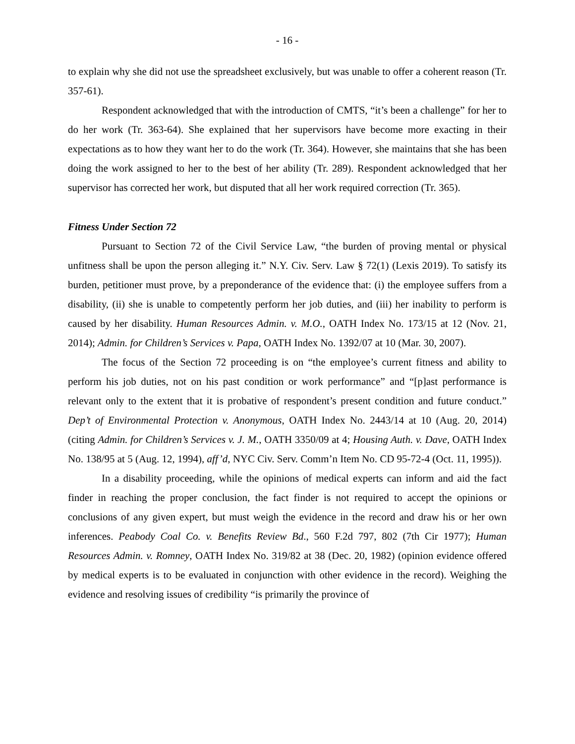- 16 -
to explain why she did not use the spreadsheet exclusively, but was unable to offer a coherent reason (Tr. 357-61).
Respondent acknowledged that with the introduction of CMTS, “it’s been a challenge” for her to do her work (Tr. 363-64). She explained that her supervisors have become more exacting in their expectations as to how they want her to do the work (Tr. 364). However, she maintains that she has been doing the work assigned to her to the best of her ability (Tr. 289). Respondent acknowledged that her supervisor has corrected her work, but disputed that all her work required correction (Tr. 365).
Fitness Under Section 72
Pursuant to Section 72 of the Civil Service Law, “the burden of proving mental or physical unfitness shall be upon the person alleging it.” N.Y. Civ. Serv. Law § 72(1) (Lexis 2019). To satisfy its burden, petitioner must prove, by a preponderance of the evidence that: (i) the employee suffers from a disability, (ii) she is unable to competently perform her job duties, and (iii) her inability to perform is caused by her disability. Human Resources Admin. v. M.O., OATH Index No. 173/15 at 12 (Nov. 21, 2014); Admin. for Children’s Services v. Papa, OATH Index No. 1392/07 at 10 (Mar. 30, 2007).
The focus of the Section 72 proceeding is on “the employee’s current fitness and ability to perform his job duties, not on his past condition or work performance” and “[p]ast performance is relevant only to the extent that it is probative of respondent’s present condition and future conduct.” Dep’t of Environmental Protection v. Anonymous, OATH Index No. 2443/14 at 10 (Aug. 20, 2014) (citing Admin. for Children’s Services v. J. M., OATH 3350/09 at 4; Housing Auth. v. Dave, OATH Index No. 138/95 at 5 (Aug. 12, 1994), aff’d, NYC Civ. Serv. Comm’n Item No. CD 95-72-4 (Oct. 11, 1995)).
In a disability proceeding, while the opinions of medical experts can inform and aid the fact finder in reaching the proper conclusion, the fact finder is not required to accept the opinions or conclusions of any given expert, but must weigh the evidence in the record and draw his or her own inferences. Peabody Coal Co. v. Benefits Review Bd., 560 F.2d 797, 802 (7th Cir 1977); Human Resources Admin. v. Romney, OATH Index No. 319/82 at 38 (Dec. 20, 1982) (opinion evidence offered by medical experts is to be evaluated in conjunction with other evidence in the record). Weighing the evidence and resolving issues of credibility “is primarily the province of